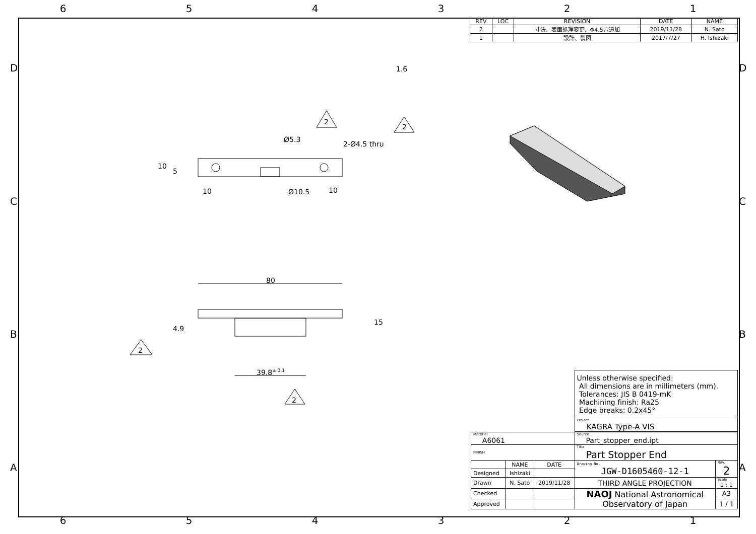654321
1.6
2
2
Ø5.3
2-Ø4.5 thru
10
5
10 Ø10.5 10
80
4.9
15
2
39.8<sup>± 0.1</sup>
2
D D
C C
B B
A A
| REV | LOC | REVISION | DATE | NAME |
| --- | --- | --- | --- | --- |
| 2 | | 寸法、表面処理変更、Φ4.5穴追加 | 2019/11/28 | N. Sato |
| 1 | | 設計、製図 | 2017/7/27 | H. Ishizaki |
| | | | Unless otherwise specified: All dimensions are in millimeters (mm). Tolerances: JIS B 0419-mK Machining finish: Ra25 Edge breaks: 0.2x45° | |
| | | | Project KAGRA Type-A VIS | |
| Material A6061 | | | Source Part_stopper_end.ipt | |
| FINISH | | | Title Part Stopper End | |
| | NAME | DATE | Drawing No. JGW-D1605460-12-1 | Rev. 2 |
| Designed | Ishizaki | | | |
| Drawn | N. Sato | 2019/11/28 | THIRD ANGLE PROJECTION | Scale 1 : 1 |
| Checked | | | NAOJ National Astronomical Observatory of Japan | A3 |
| Approved | | | | 1 / 1 |
654321